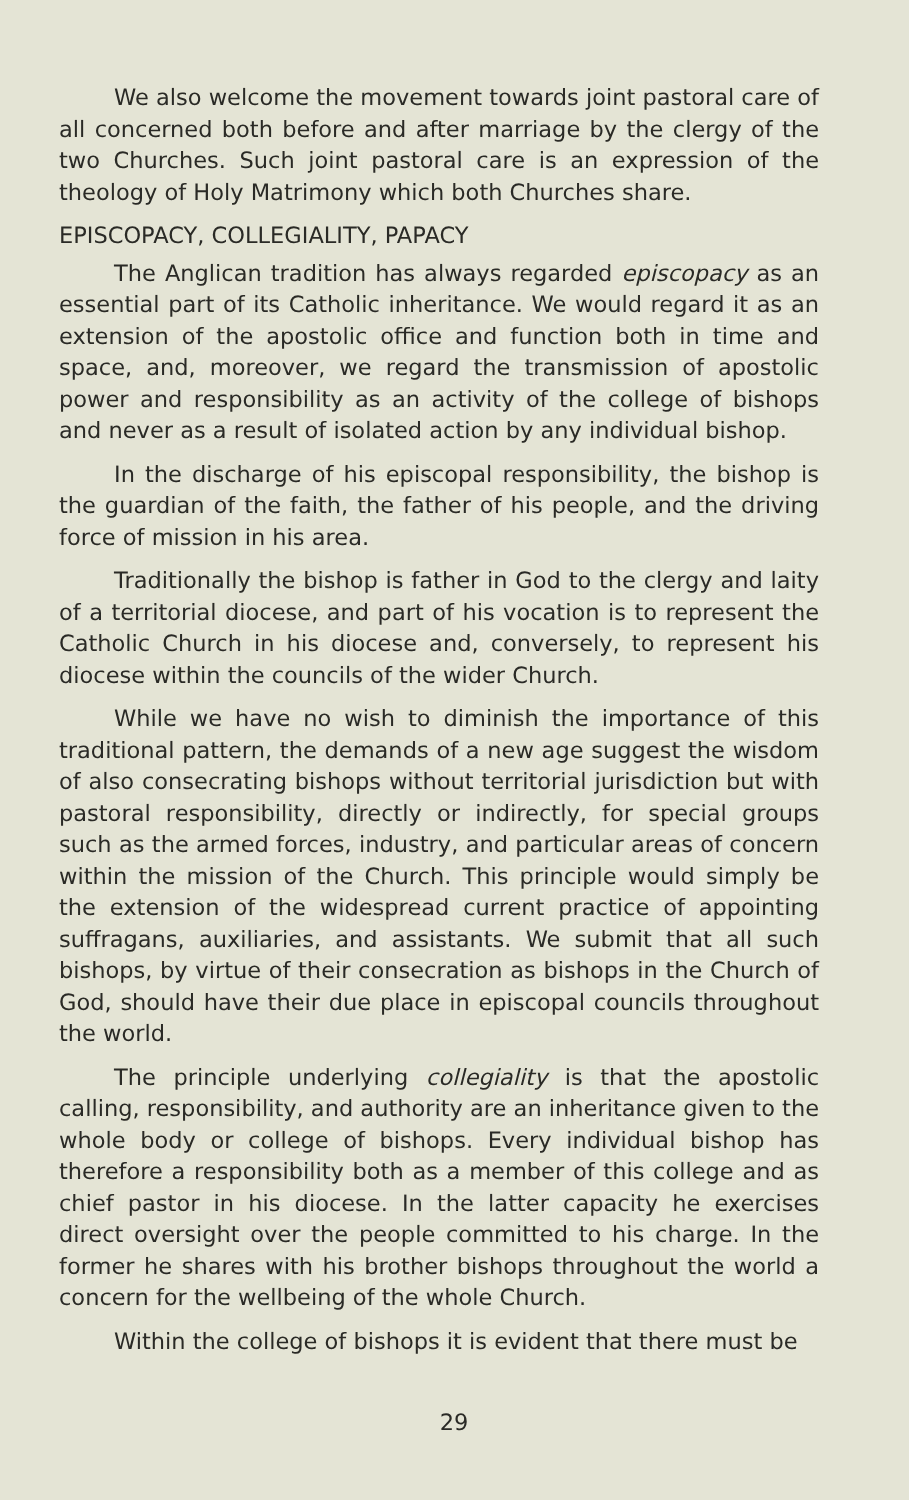We also welcome the movement towards joint pastoral care of all concerned both before and after marriage by the clergy of the two Churches. Such joint pastoral care is an expression of the theology of Holy Matrimony which both Churches share.
EPISCOPACY, COLLEGIALITY, PAPACY
The Anglican tradition has always regarded episcopacy as an essential part of its Catholic inheritance. We would regard it as an extension of the apostolic office and function both in time and space, and, moreover, we regard the transmission of apostolic power and responsibility as an activity of the college of bishops and never as a result of isolated action by any individual bishop.
In the discharge of his episcopal responsibility, the bishop is the guardian of the faith, the father of his people, and the driving force of mission in his area.
Traditionally the bishop is father in God to the clergy and laity of a territorial diocese, and part of his vocation is to represent the Catholic Church in his diocese and, conversely, to represent his diocese within the councils of the wider Church.
While we have no wish to diminish the importance of this traditional pattern, the demands of a new age suggest the wisdom of also consecrating bishops without territorial jurisdiction but with pastoral responsibility, directly or indirectly, for special groups such as the armed forces, industry, and particular areas of concern within the mission of the Church. This principle would simply be the extension of the widespread current practice of appointing suffragans, auxiliaries, and assistants. We submit that all such bishops, by virtue of their consecration as bishops in the Church of God, should have their due place in episcopal councils throughout the world.
The principle underlying collegiality is that the apostolic calling, responsibility, and authority are an inheritance given to the whole body or college of bishops. Every individual bishop has therefore a responsibility both as a member of this college and as chief pastor in his diocese. In the latter capacity he exercises direct oversight over the people committed to his charge. In the former he shares with his brother bishops throughout the world a concern for the wellbeing of the whole Church.
Within the college of bishops it is evident that there must be
29